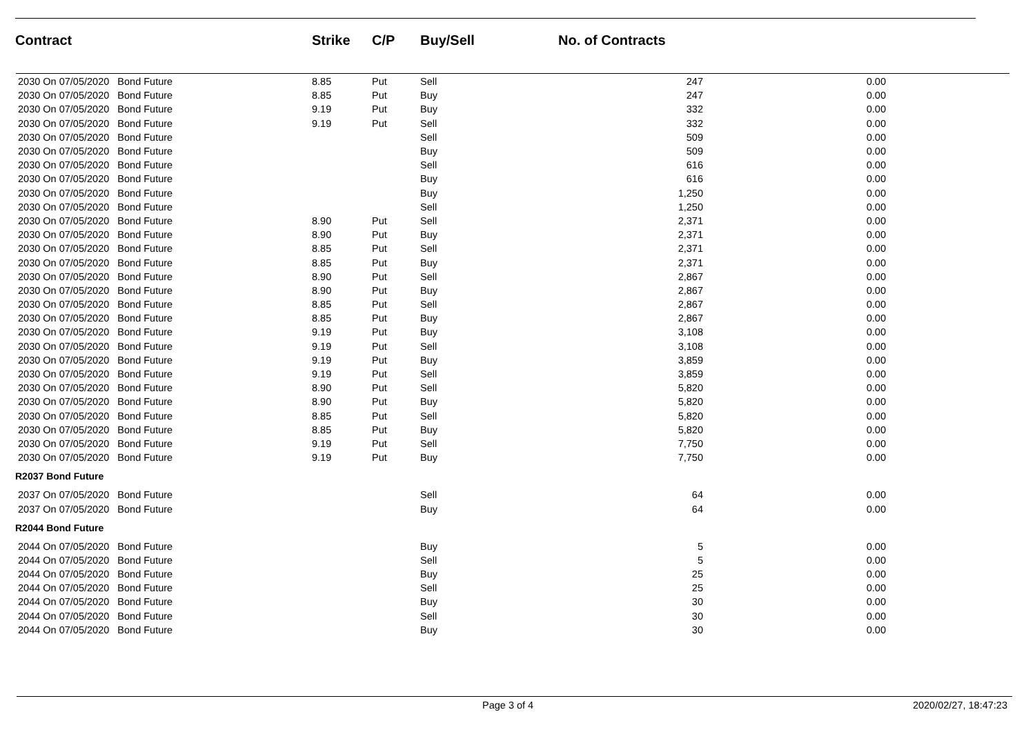| Contract | Strike | C/P | Buy/Sell | No. of Contracts | |
| --- | --- | --- | --- | --- | --- |
| 2030 On 07/05/2020 Bond Future | 8.85 | Put | Sell | 247 | 0.00 |
| 2030 On 07/05/2020 Bond Future | 8.85 | Put | Buy | 247 | 0.00 |
| 2030 On 07/05/2020 Bond Future | 9.19 | Put | Buy | 332 | 0.00 |
| 2030 On 07/05/2020 Bond Future | 9.19 | Put | Sell | 332 | 0.00 |
| 2030 On 07/05/2020 Bond Future | | | Sell | 509 | 0.00 |
| 2030 On 07/05/2020 Bond Future | | | Buy | 509 | 0.00 |
| 2030 On 07/05/2020 Bond Future | | | Sell | 616 | 0.00 |
| 2030 On 07/05/2020 Bond Future | | | Buy | 616 | 0.00 |
| 2030 On 07/05/2020 Bond Future | | | Buy | 1,250 | 0.00 |
| 2030 On 07/05/2020 Bond Future | | | Sell | 1,250 | 0.00 |
| 2030 On 07/05/2020 Bond Future | 8.90 | Put | Sell | 2,371 | 0.00 |
| 2030 On 07/05/2020 Bond Future | 8.90 | Put | Buy | 2,371 | 0.00 |
| 2030 On 07/05/2020 Bond Future | 8.85 | Put | Sell | 2,371 | 0.00 |
| 2030 On 07/05/2020 Bond Future | 8.85 | Put | Buy | 2,371 | 0.00 |
| 2030 On 07/05/2020 Bond Future | 8.90 | Put | Sell | 2,867 | 0.00 |
| 2030 On 07/05/2020 Bond Future | 8.90 | Put | Buy | 2,867 | 0.00 |
| 2030 On 07/05/2020 Bond Future | 8.85 | Put | Sell | 2,867 | 0.00 |
| 2030 On 07/05/2020 Bond Future | 8.85 | Put | Buy | 2,867 | 0.00 |
| 2030 On 07/05/2020 Bond Future | 9.19 | Put | Buy | 3,108 | 0.00 |
| 2030 On 07/05/2020 Bond Future | 9.19 | Put | Sell | 3,108 | 0.00 |
| 2030 On 07/05/2020 Bond Future | 9.19 | Put | Buy | 3,859 | 0.00 |
| 2030 On 07/05/2020 Bond Future | 9.19 | Put | Sell | 3,859 | 0.00 |
| 2030 On 07/05/2020 Bond Future | 8.90 | Put | Sell | 5,820 | 0.00 |
| 2030 On 07/05/2020 Bond Future | 8.90 | Put | Buy | 5,820 | 0.00 |
| 2030 On 07/05/2020 Bond Future | 8.85 | Put | Sell | 5,820 | 0.00 |
| 2030 On 07/05/2020 Bond Future | 8.85 | Put | Buy | 5,820 | 0.00 |
| 2030 On 07/05/2020 Bond Future | 9.19 | Put | Sell | 7,750 | 0.00 |
| 2030 On 07/05/2020 Bond Future | 9.19 | Put | Buy | 7,750 | 0.00 |
| R2037 Bond Future | | | | | |
| 2037 On 07/05/2020 Bond Future | | | Sell | 64 | 0.00 |
| 2037 On 07/05/2020 Bond Future | | | Buy | 64 | 0.00 |
| R2044 Bond Future | | | | | |
| 2044 On 07/05/2020 Bond Future | | | Buy | 5 | 0.00 |
| 2044 On 07/05/2020 Bond Future | | | Sell | 5 | 0.00 |
| 2044 On 07/05/2020 Bond Future | | | Buy | 25 | 0.00 |
| 2044 On 07/05/2020 Bond Future | | | Sell | 25 | 0.00 |
| 2044 On 07/05/2020 Bond Future | | | Buy | 30 | 0.00 |
| 2044 On 07/05/2020 Bond Future | | | Sell | 30 | 0.00 |
| 2044 On 07/05/2020 Bond Future | | | Buy | 30 | 0.00 |
Page 3 of 4 2020/02/27, 18:47:23